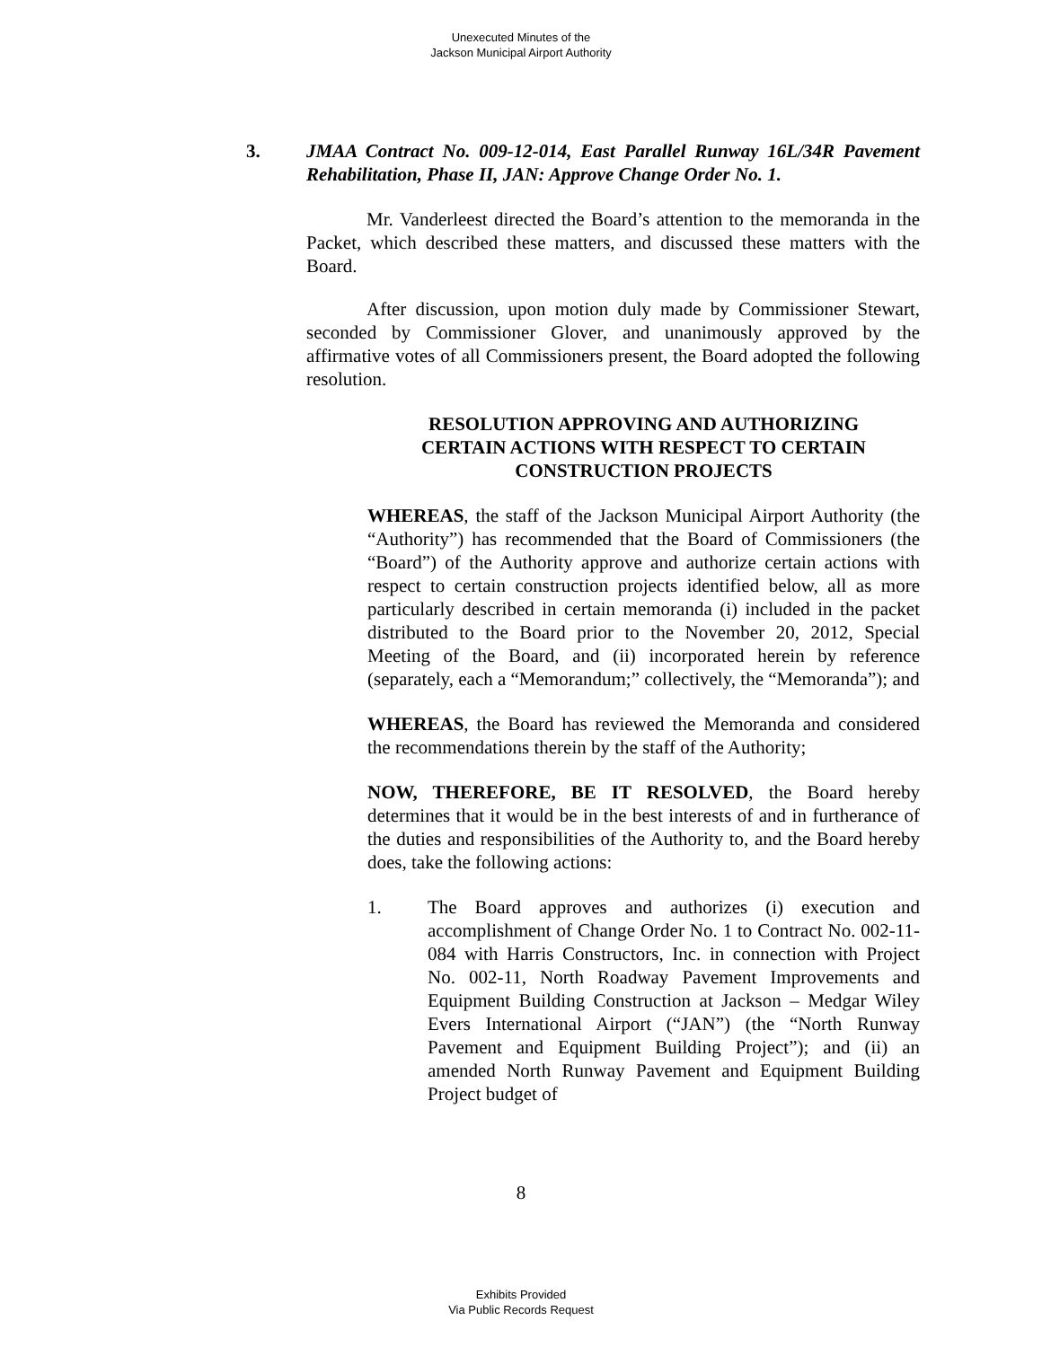Unexecuted Minutes of the
Jackson Municipal Airport Authority
3. JMAA Contract No. 009-12-014, East Parallel Runway 16L/34R Pavement Rehabilitation, Phase II, JAN: Approve Change Order No. 1.
Mr. Vanderleest directed the Board’s attention to the memoranda in the Packet, which described these matters, and discussed these matters with the Board.
After discussion, upon motion duly made by Commissioner Stewart, seconded by Commissioner Glover, and unanimously approved by the affirmative votes of all Commissioners present, the Board adopted the following resolution.
RESOLUTION APPROVING AND AUTHORIZING
CERTAIN ACTIONS WITH RESPECT TO CERTAIN
CONSTRUCTION PROJECTS
WHEREAS, the staff of the Jackson Municipal Airport Authority (the “Authority”) has recommended that the Board of Commissioners (the “Board”) of the Authority approve and authorize certain actions with respect to certain construction projects identified below, all as more particularly described in certain memoranda (i) included in the packet distributed to the Board prior to the November 20, 2012, Special Meeting of the Board, and (ii) incorporated herein by reference (separately, each a “Memorandum;” collectively, the “Memoranda”); and
WHEREAS, the Board has reviewed the Memoranda and considered the recommendations therein by the staff of the Authority;
NOW, THEREFORE, BE IT RESOLVED, the Board hereby determines that it would be in the best interests of and in furtherance of the duties and responsibilities of the Authority to, and the Board hereby does, take the following actions:
1. The Board approves and authorizes (i) execution and accomplishment of Change Order No. 1 to Contract No. 002-11-084 with Harris Constructors, Inc. in connection with Project No. 002-11, North Roadway Pavement Improvements and Equipment Building Construction at Jackson – Medgar Wiley Evers International Airport (“JAN”) (the “North Runway Pavement and Equipment Building Project”); and (ii) an amended North Runway Pavement and Equipment Building Project budget of
8
Exhibits Provided
Via Public Records Request